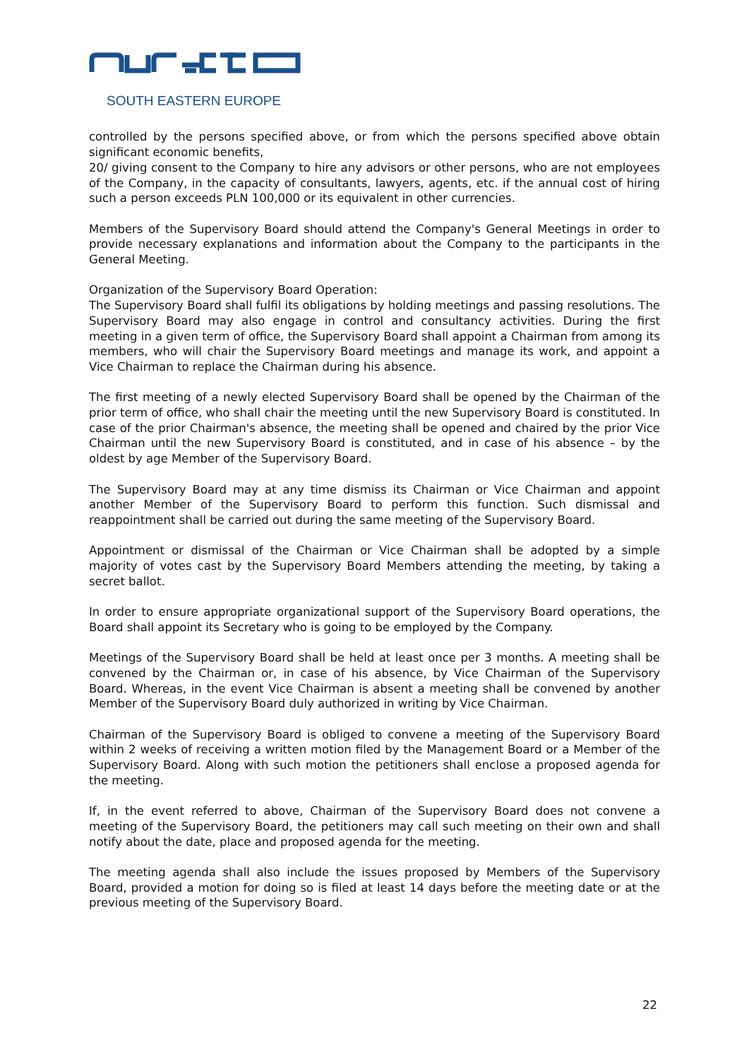SOUTH EASTERN EUROPE
controlled by the persons specified above, or from which the persons specified above obtain significant economic benefits,
20/ giving consent to the Company to hire any advisors or other persons, who are not employees of the Company, in the capacity of consultants, lawyers, agents, etc. if the annual cost of hiring such a person exceeds PLN 100,000 or its equivalent in other currencies.
Members of the Supervisory Board should attend the Company's General Meetings in order to provide necessary explanations and information about the Company to the participants in the General Meeting.
Organization of the Supervisory Board Operation:
The Supervisory Board shall fulfil its obligations by holding meetings and passing resolutions. The Supervisory Board may also engage in control and consultancy activities. During the first meeting in a given term of office, the Supervisory Board shall appoint a Chairman from among its members, who will chair the Supervisory Board meetings and manage its work, and appoint a Vice Chairman to replace the Chairman during his absence.
The first meeting of a newly elected Supervisory Board shall be opened by the Chairman of the prior term of office, who shall chair the meeting until the new Supervisory Board is constituted. In case of the prior Chairman's absence, the meeting shall be opened and chaired by the prior Vice Chairman until the new Supervisory Board is constituted, and in case of his absence – by the oldest by age Member of the Supervisory Board.
The Supervisory Board may at any time dismiss its Chairman or Vice Chairman and appoint another Member of the Supervisory Board to perform this function. Such dismissal and reappointment shall be carried out during the same meeting of the Supervisory Board.
Appointment or dismissal of the Chairman or Vice Chairman shall be adopted by a simple majority of votes cast by the Supervisory Board Members attending the meeting, by taking a secret ballot.
In order to ensure appropriate organizational support of the Supervisory Board operations, the Board shall appoint its Secretary who is going to be employed by the Company.
Meetings of the Supervisory Board shall be held at least once per 3 months. A meeting shall be convened by the Chairman or, in case of his absence, by Vice Chairman of the Supervisory Board. Whereas, in the event Vice Chairman is absent a meeting shall be convened by another Member of the Supervisory Board duly authorized in writing by Vice Chairman.
Chairman of the Supervisory Board is obliged to convene a meeting of the Supervisory Board within 2 weeks of receiving a written motion filed by the Management Board or a Member of the Supervisory Board. Along with such motion the petitioners shall enclose a proposed agenda for the meeting.
If, in the event referred to above, Chairman of the Supervisory Board does not convene a meeting of the Supervisory Board, the petitioners may call such meeting on their own and shall notify about the date, place and proposed agenda for the meeting.
The meeting agenda shall also include the issues proposed by Members of the Supervisory Board, provided a motion for doing so is filed at least 14 days before the meeting date or at the previous meeting of the Supervisory Board.
22